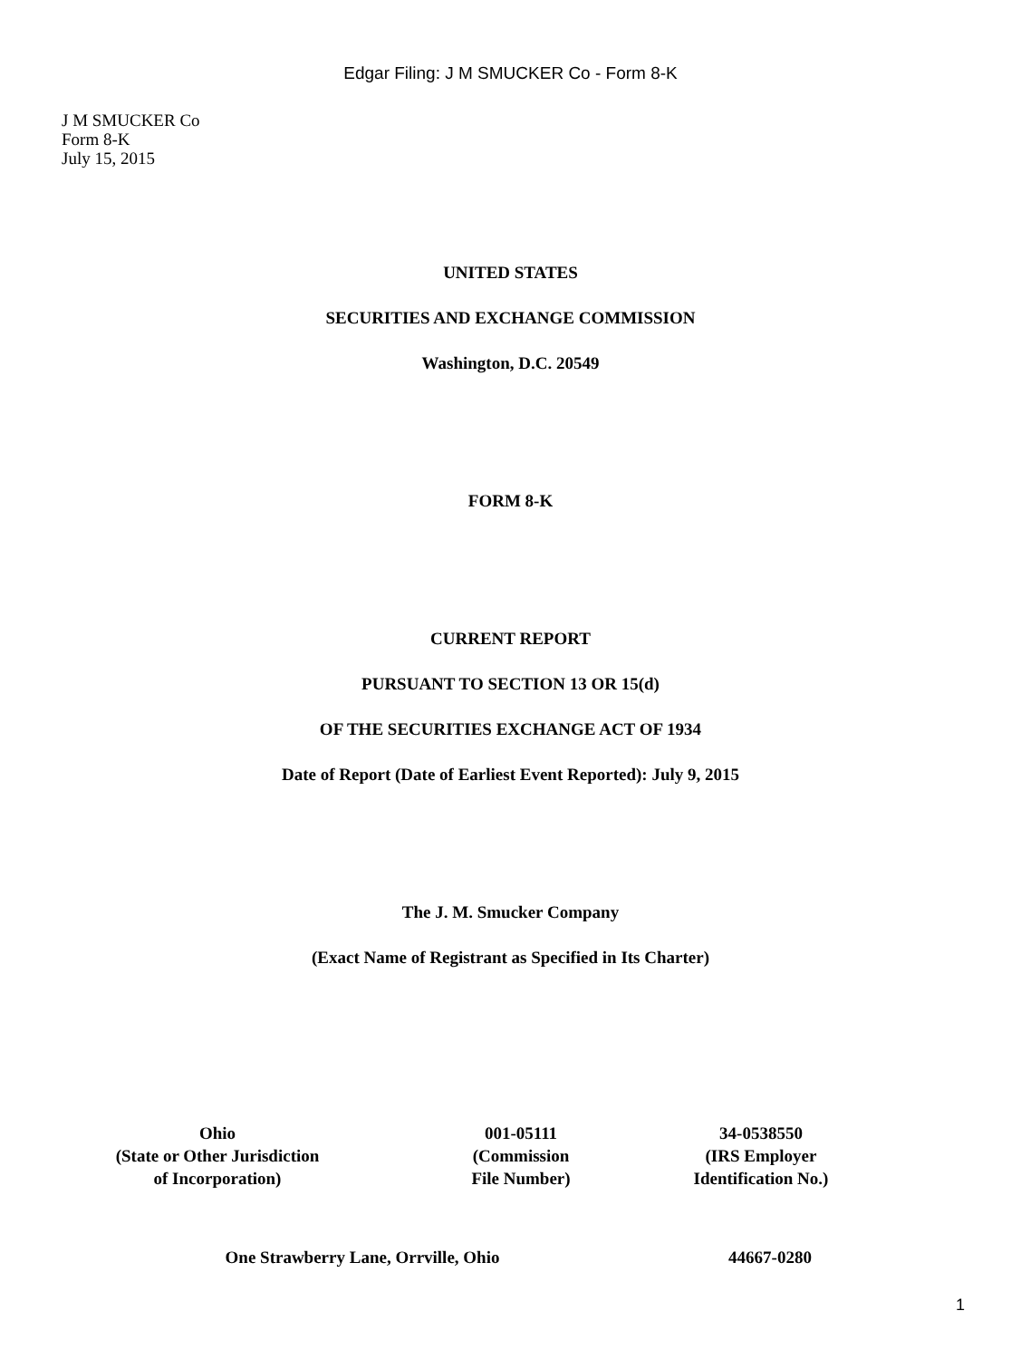Edgar Filing: J M SMUCKER Co - Form 8-K
J M SMUCKER Co
Form 8-K
July 15, 2015
UNITED STATES
SECURITIES AND EXCHANGE COMMISSION
Washington, D.C. 20549
FORM 8-K
CURRENT REPORT
PURSUANT TO SECTION 13 OR 15(d)
OF THE SECURITIES EXCHANGE ACT OF 1934
Date of Report (Date of Earliest Event Reported): July 9, 2015
The J. M. Smucker Company
(Exact Name of Registrant as Specified in Its Charter)
Ohio
(State or Other Jurisdiction
of Incorporation)
001-05111
(Commission
File Number)
34-0538550
(IRS Employer
Identification No.)
One Strawberry Lane, Orrville, Ohio 44667-0280
1